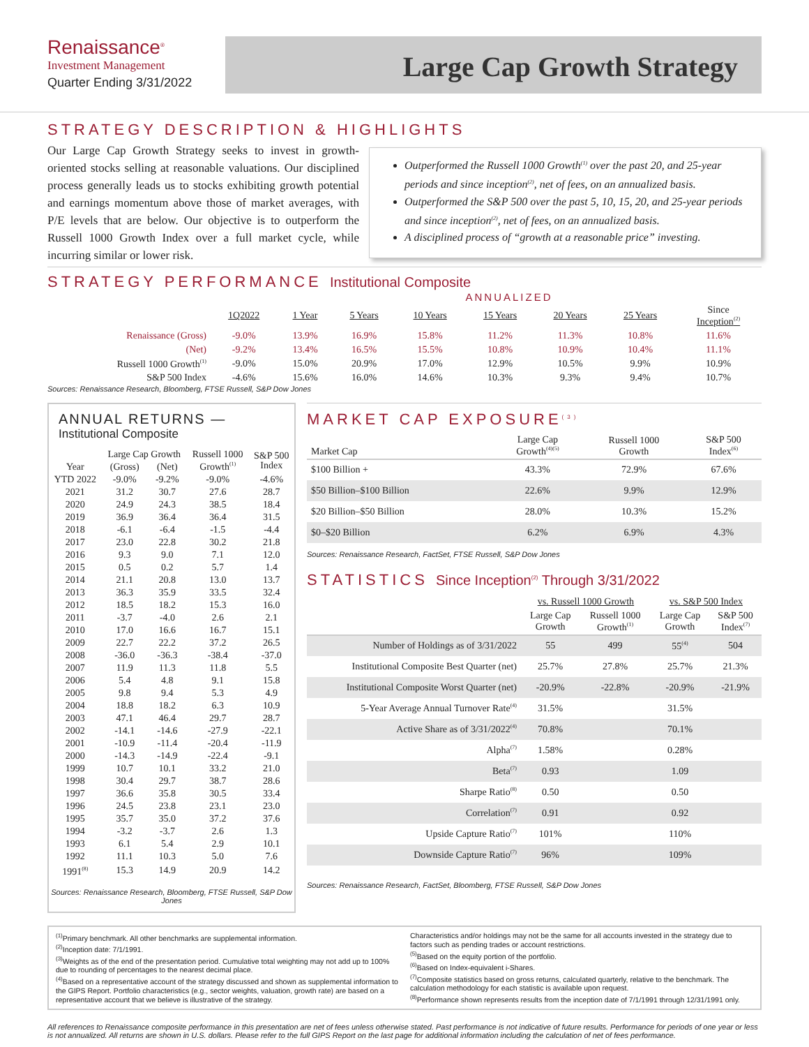Renaissance<sup>®</sup>
Investment Management
Quarter Ending 3/31/2022
Large Cap Growth Strategy
STRATEGY DESCRIPTION & HIGHLIGHTS
Our Large Cap Growth Strategy seeks to invest in growth-oriented stocks selling at reasonable valuations. Our disciplined process generally leads us to stocks exhibiting growth potential and earnings momentum above those of market averages, with P/E levels that are below. Our objective is to outperform the Russell 1000 Growth Index over a full market cycle, while incurring similar or lower risk.
Outperformed the Russell 1000 Growth<sup>(1)</sup> over the past 20, and 25-year periods and since inception<sup>(2)</sup>, net of fees, on an annualized basis.
Outperformed the S&P 500 over the past 5, 10, 15, 20, and 25-year periods and since inception<sup>(2)</sup>, net of fees, on an annualized basis.
A disciplined process of “growth at a reasonable price” investing.
STRATEGY PERFORMANCE Institutional Composite
ANNUALIZED
| | 1Q2022 | 1 Year | 5 Years | 10 Years | 15 Years | 20 Years | 25 Years | Since Inception<sup>(2)</sup> |
| --- | --- | --- | --- | --- | --- | --- | --- | --- |
| Renaissance (Gross) | -9.0% | 13.9% | 16.9% | 15.8% | 11.2% | 11.3% | 10.8% | 11.6% |
| (Net) | -9.2% | 13.4% | 16.5% | 15.5% | 10.8% | 10.9% | 10.4% | 11.1% |
| Russell 1000 Growth<sup>(1)</sup> | -9.0% | 15.0% | 20.9% | 17.0% | 12.9% | 10.5% | 9.9% | 10.9% |
| S&P 500 Index | -4.6% | 15.6% | 16.0% | 14.6% | 10.3% | 9.3% | 9.4% | 10.7% |
Sources: Renaissance Research, Bloomberg, FTSE Russell, S&P Dow Jones
ANNUAL RETURNS —
Institutional Composite
| Year | Large Cap Growth | | Russell 1000 Growth<sup>(1)</sup> | S&P 500 Index |
| --- | --- | --- | --- | --- |
| | (Gross) | (Net) | | |
| YTD 2022 | -9.0% | -9.2% | -9.0% | -4.6% |
| 2021 | 31.2 | 30.7 | 27.6 | 28.7 |
| 2020 | 24.9 | 24.3 | 38.5 | 18.4 |
| 2019 | 36.9 | 36.4 | 36.4 | 31.5 |
| 2018 | -6.1 | -6.4 | -1.5 | -4.4 |
| 2017 | 23.0 | 22.8 | 30.2 | 21.8 |
| 2016 | 9.3 | 9.0 | 7.1 | 12.0 |
| 2015 | 0.5 | 0.2 | 5.7 | 1.4 |
| 2014 | 21.1 | 20.8 | 13.0 | 13.7 |
| 2013 | 36.3 | 35.9 | 33.5 | 32.4 |
| 2012 | 18.5 | 18.2 | 15.3 | 16.0 |
| 2011 | -3.7 | -4.0 | 2.6 | 2.1 |
| 2010 | 17.0 | 16.6 | 16.7 | 15.1 |
| 2009 | 22.7 | 22.2 | 37.2 | 26.5 |
| 2008 | -36.0 | -36.3 | -38.4 | -37.0 |
| 2007 | 11.9 | 11.3 | 11.8 | 5.5 |
| 2006 | 5.4 | 4.8 | 9.1 | 15.8 |
| 2005 | 9.8 | 9.4 | 5.3 | 4.9 |
| 2004 | 18.8 | 18.2 | 6.3 | 10.9 |
| 2003 | 47.1 | 46.4 | 29.7 | 28.7 |
| 2002 | -14.1 | -14.6 | -27.9 | -22.1 |
| 2001 | -10.9 | -11.4 | -20.4 | -11.9 |
| 2000 | -14.3 | -14.9 | -22.4 | -9.1 |
| 1999 | 10.7 | 10.1 | 33.2 | 21.0 |
| 1998 | 30.4 | 29.7 | 38.7 | 28.6 |
| 1997 | 36.6 | 35.8 | 30.5 | 33.4 |
| 1996 | 24.5 | 23.8 | 23.1 | 23.0 |
| 1995 | 35.7 | 35.0 | 37.2 | 37.6 |
| 1994 | -3.2 | -3.7 | 2.6 | 1.3 |
| 1993 | 6.1 | 5.4 | 2.9 | 10.1 |
| 1992 | 11.1 | 10.3 | 5.0 | 7.6 |
| 1991<sup>(8)</sup> | 15.3 | 14.9 | 20.9 | 14.2 |
Sources: Renaissance Research, Bloomberg, FTSE Russell, S&P Dow Jones
MARKET CAP EXPOSURE<sup>(3)</sup>
| Market Cap | Large Cap Growth<sup>(4)(5)</sup> | Russell 1000 Growth | S&P 500 Index<sup>(6)</sup> |
| --- | --- | --- | --- |
| $100 Billion + | 43.3% | 72.9% | 67.6% |
| $50 Billion–$100 Billion | 22.6% | 9.9% | 12.9% |
| $20 Billion–$50 Billion | 28.0% | 10.3% | 15.2% |
| $0–$20 Billion | 6.2% | 6.9% | 4.3% |
Sources: Renaissance Research, FactSet, FTSE Russell, S&P Dow Jones
STATISTICS Since Inception<sup>(2)</sup> Through 3/31/2022
| | vs. Russell 1000 Growth | | vs. S&P 500 Index | |
| --- | --- | --- | --- | --- |
| | Large Cap Growth | Russell 1000 Growth<sup>(1)</sup> | Large Cap Growth | S&P 500 Index<sup>(7)</sup> |
| Number of Holdings as of 3/31/2022 | 55 | 499 | 55<sup>(4)</sup> | 504 |
| Institutional Composite Best Quarter (net) | 25.7% | 27.8% | 25.7% | 21.3% |
| Institutional Composite Worst Quarter (net) | -20.9% | -22.8% | -20.9% | -21.9% |
| 5-Year Average Annual Turnover Rate<sup>(4)</sup> | 31.5% | | 31.5% | |
| Active Share as of 3/31/2022<sup>(4)</sup> | 70.8% | | 70.1% | |
| Alpha<sup>(7)</sup> | 1.58% | | 0.28% | |
| Beta<sup>(7)</sup> | 0.93 | | 1.09 | |
| Sharpe Ratio<sup>(8)</sup> | 0.50 | | 0.50 | |
| Correlation<sup>(7)</sup> | 0.91 | | 0.92 | |
| Upside Capture Ratio<sup>(7)</sup> | 101% | | 110% | |
| Downside Capture Ratio<sup>(7)</sup> | 96% | | 109% | |
Sources: Renaissance Research, FactSet, Bloomberg, FTSE Russell, S&P Dow Jones
<sup>(1)</sup> Primary benchmark. All other benchmarks are supplemental information.
<sup>(2)</sup> Inception date: 7/1/1991.
<sup>(3)</sup> Weights as of the end of the presentation period. Cumulative total weighting may not add up to 100% due to rounding of percentages to the nearest decimal place.
<sup>(4)</sup> Based on a representative account of the strategy discussed and shown as supplemental information to the GIPS Report. Portfolio characteristics (e.g., sector weights, valuation, growth rate) are based on a representative account that we believe is illustrative of the strategy.
Characteristics and/or holdings may not be the same for all accounts invested in the strategy due to factors such as pending trades or account restrictions.
<sup>(5)</sup> Based on the equity portion of the portfolio.
<sup>(6)</sup> Based on Index-equivalent i-Shares.
<sup>(7)</sup> Composite statistics based on gross returns, calculated quarterly, relative to the benchmark. The calculation methodology for each statistic is available upon request.
<sup>(8)</sup> Performance shown represents results from the inception date of 7/1/1991 through 12/31/1991 only.
All references to Renaissance composite performance in this presentation are net of fees unless otherwise stated. Past performance is not indicative of future results. Performance for periods of one year or less is not annualized. All returns are shown in U.S. dollars. Please refer to the full GIPS Report on the last page for additional information including the calculation of net of fees performance.